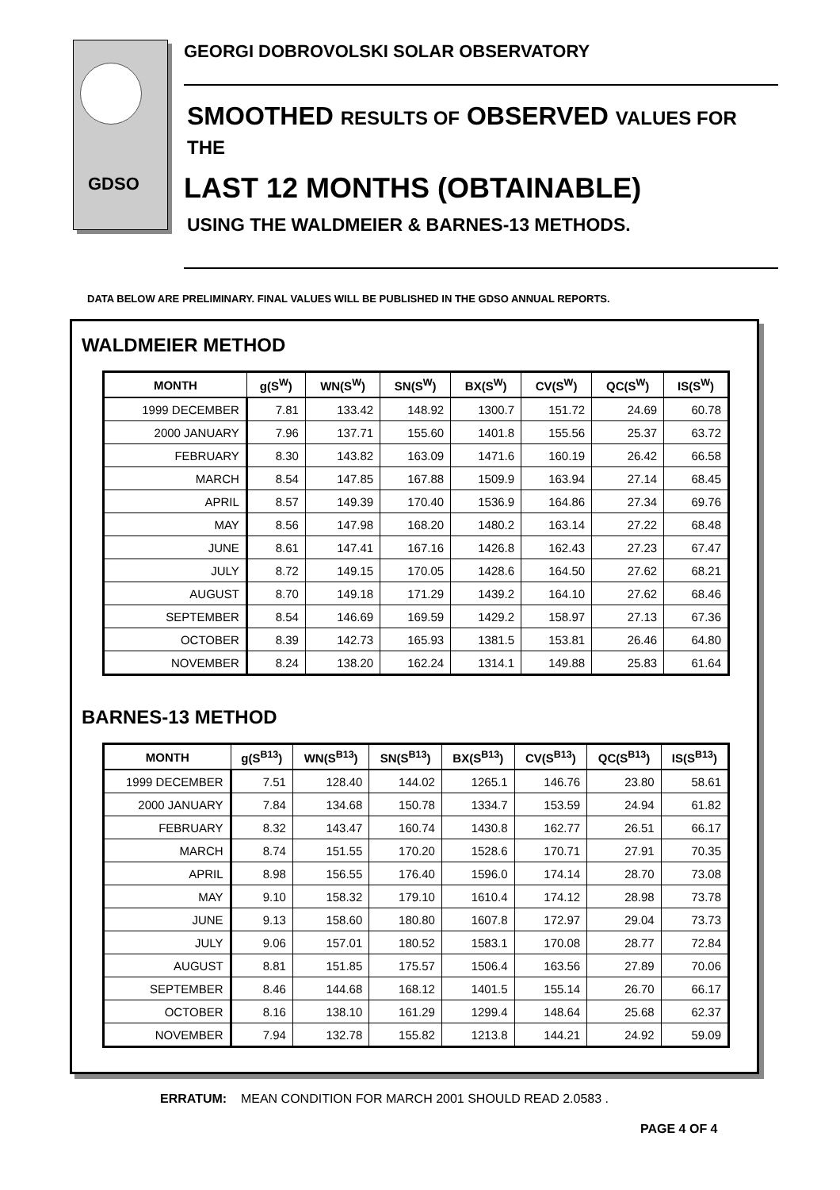GDSO
GEORGI DOBROVOLSKI SOLAR OBSERVATORY
SMOOTHED RESULTS OF OBSERVED VALUES FOR THE
LAST 12 MONTHS (OBTAINABLE)
USING THE WALDMEIER & BARNES-13 METHODS.
DATA BELOW ARE PRELIMINARY. FINAL VALUES WILL BE PUBLISHED IN THE GDSO ANNUAL REPORTS.
WALDMEIER METHOD
| MONTH | g(S<sup>W</sup>) | WN(S<sup>W</sup>) | SN(S<sup>W</sup>) | BX(S<sup>W</sup>) | CV(S<sup>W</sup>) | QC(S<sup>W</sup>) | IS(S<sup>W</sup>) |
| --- | --- | --- | --- | --- | --- | --- | --- |
| 1999 DECEMBER | 7.81 | 133.42 | 148.92 | 1300.7 | 151.72 | 24.69 | 60.78 |
| 2000 JANUARY | 7.96 | 137.71 | 155.60 | 1401.8 | 155.56 | 25.37 | 63.72 |
| FEBRUARY | 8.30 | 143.82 | 163.09 | 1471.6 | 160.19 | 26.42 | 66.58 |
| MARCH | 8.54 | 147.85 | 167.88 | 1509.9 | 163.94 | 27.14 | 68.45 |
| APRIL | 8.57 | 149.39 | 170.40 | 1536.9 | 164.86 | 27.34 | 69.76 |
| MAY | 8.56 | 147.98 | 168.20 | 1480.2 | 163.14 | 27.22 | 68.48 |
| JUNE | 8.61 | 147.41 | 167.16 | 1426.8 | 162.43 | 27.23 | 67.47 |
| JULY | 8.72 | 149.15 | 170.05 | 1428.6 | 164.50 | 27.62 | 68.21 |
| AUGUST | 8.70 | 149.18 | 171.29 | 1439.2 | 164.10 | 27.62 | 68.46 |
| SEPTEMBER | 8.54 | 146.69 | 169.59 | 1429.2 | 158.97 | 27.13 | 67.36 |
| OCTOBER | 8.39 | 142.73 | 165.93 | 1381.5 | 153.81 | 26.46 | 64.80 |
| NOVEMBER | 8.24 | 138.20 | 162.24 | 1314.1 | 149.88 | 25.83 | 61.64 |
BARNES-13 METHOD
| MONTH | g(S<sup>B13</sup>) | WN(S<sup>B13</sup>) | SN(S<sup>B13</sup>) | BX(S<sup>B13</sup>) | CV(S<sup>B13</sup>) | QC(S<sup>B13</sup>) | IS(S<sup>B13</sup>) |
| --- | --- | --- | --- | --- | --- | --- | --- |
| 1999 DECEMBER | 7.51 | 128.40 | 144.02 | 1265.1 | 146.76 | 23.80 | 58.61 |
| 2000 JANUARY | 7.84 | 134.68 | 150.78 | 1334.7 | 153.59 | 24.94 | 61.82 |
| FEBRUARY | 8.32 | 143.47 | 160.74 | 1430.8 | 162.77 | 26.51 | 66.17 |
| MARCH | 8.74 | 151.55 | 170.20 | 1528.6 | 170.71 | 27.91 | 70.35 |
| APRIL | 8.98 | 156.55 | 176.40 | 1596.0 | 174.14 | 28.70 | 73.08 |
| MAY | 9.10 | 158.32 | 179.10 | 1610.4 | 174.12 | 28.98 | 73.78 |
| JUNE | 9.13 | 158.60 | 180.80 | 1607.8 | 172.97 | 29.04 | 73.73 |
| JULY | 9.06 | 157.01 | 180.52 | 1583.1 | 170.08 | 28.77 | 72.84 |
| AUGUST | 8.81 | 151.85 | 175.57 | 1506.4 | 163.56 | 27.89 | 70.06 |
| SEPTEMBER | 8.46 | 144.68 | 168.12 | 1401.5 | 155.14 | 26.70 | 66.17 |
| OCTOBER | 8.16 | 138.10 | 161.29 | 1299.4 | 148.64 | 25.68 | 62.37 |
| NOVEMBER | 7.94 | 132.78 | 155.82 | 1213.8 | 144.21 | 24.92 | 59.09 |
ERRATUM: MEAN CONDITION FOR MARCH 2001 SHOULD READ 2.0583 .
PAGE 4 OF 4